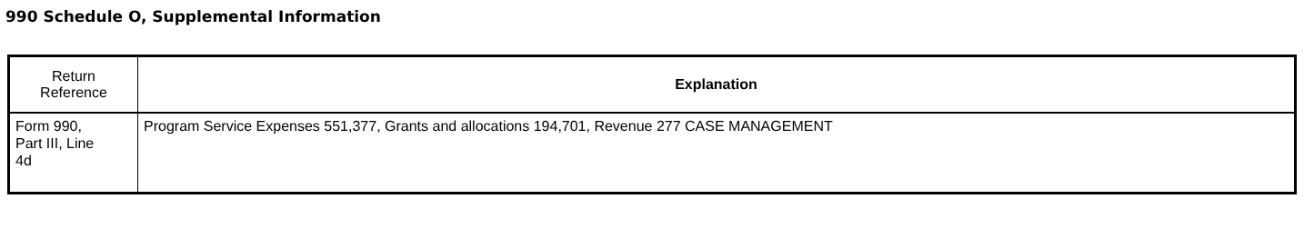990 Schedule O, Supplemental Information
| Return Reference | Explanation |
| --- | --- |
| Form 990, Part III, Line 4d | Program Service Expenses 551,377, Grants and allocations 194,701, Revenue 277 CASE MANAGEMENT |